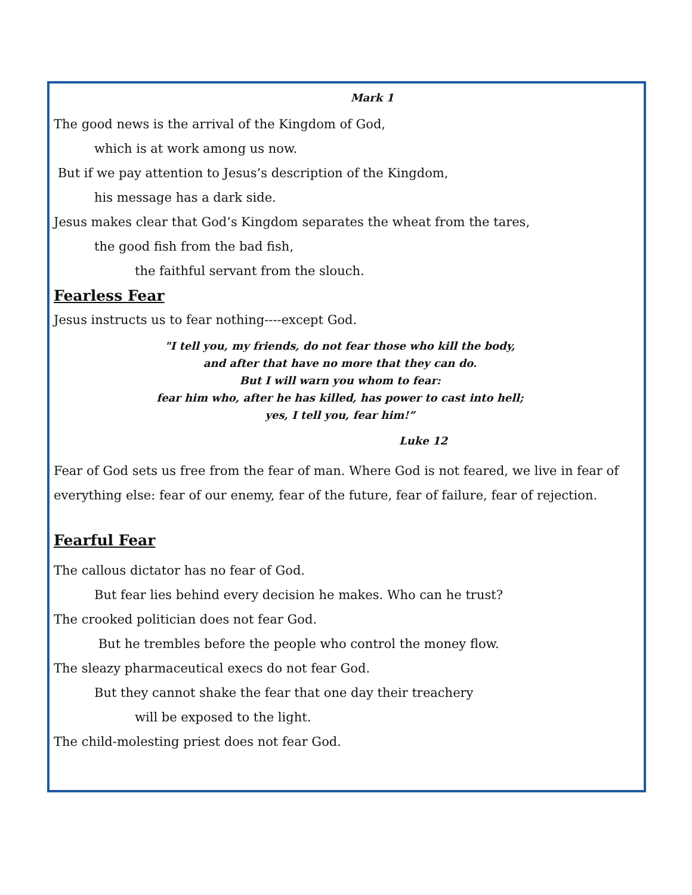Mark 1
The good news is the arrival of the Kingdom of God,
which is at work among us now.
But if we pay attention to Jesus’s description of the Kingdom,
his message has a dark side.
Jesus makes clear that God’s Kingdom separates the wheat from the tares,
the good fish from the bad fish,
the faithful servant from the slouch.
Fearless Fear
Jesus instructs us to fear nothing----except God.
"I tell you, my friends, do not fear those who kill the body,
and after that have no more that they can do.
But I will warn you whom to fear:
fear him who, after he has killed, has power to cast into hell;
yes, I tell you, fear him!”
Luke 12
Fear of God sets us free from the fear of man. Where God is not feared, we live in fear of everything else: fear of our enemy, fear of the future, fear of failure, fear of rejection.
Fearful Fear
The callous dictator has no fear of God.
But fear lies behind every decision he makes. Who can he trust?
The crooked politician does not fear God.
But he trembles before the people who control the money flow.
The sleazy pharmaceutical execs do not fear God.
But they cannot shake the fear that one day their treachery
will be exposed to the light.
The child-molesting priest does not fear God.